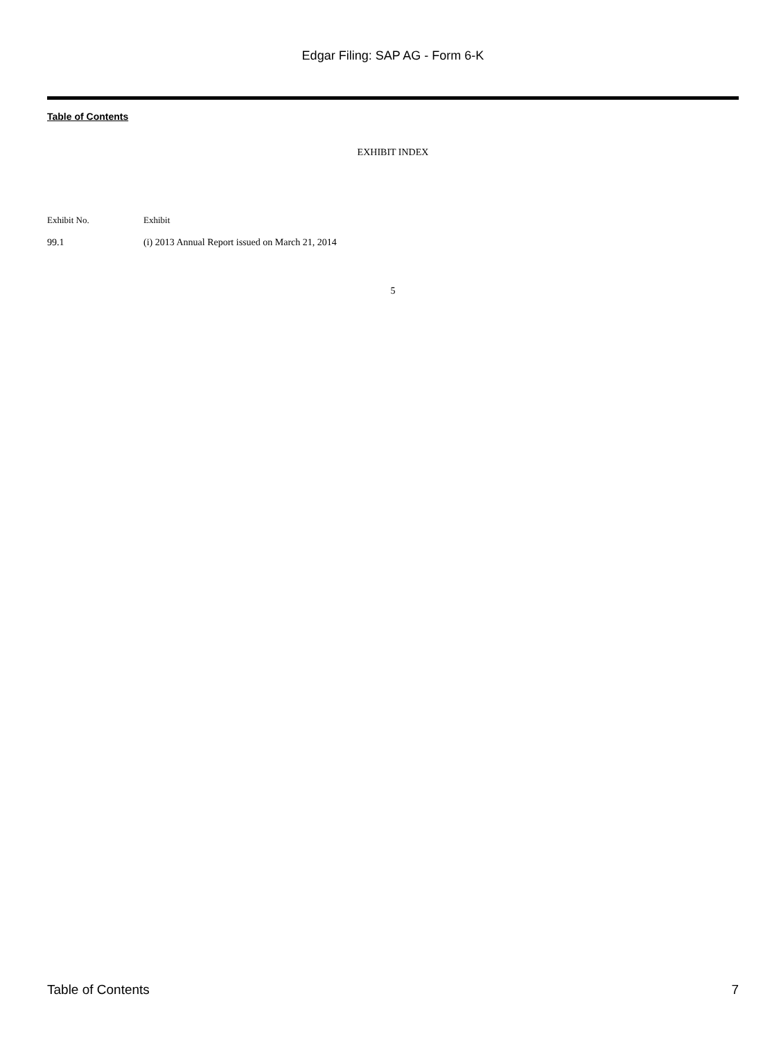Edgar Filing: SAP AG - Form 6-K
Table of Contents
EXHIBIT INDEX
| Exhibit No. | Exhibit |
| 99.1 | (i) 2013 Annual Report issued on March 21, 2014 |
5
Table of Contents 7